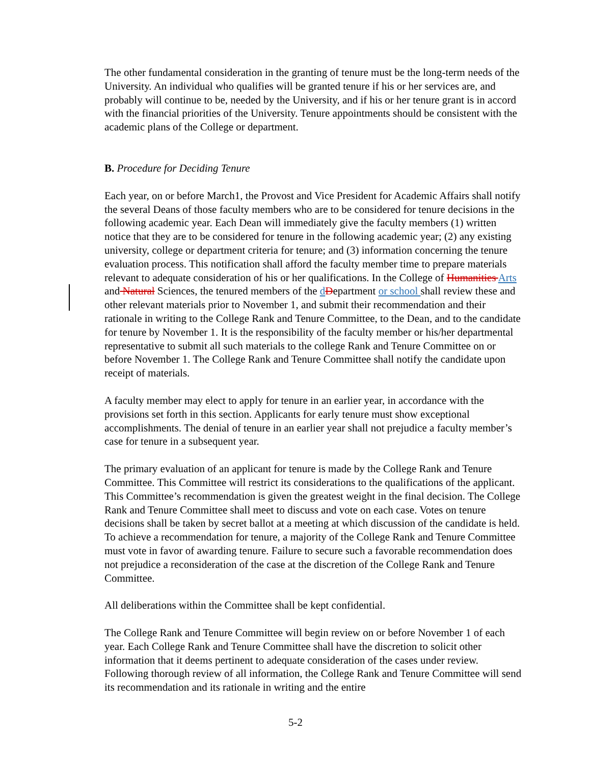The other fundamental consideration in the granting of tenure must be the long-term needs of the University. An individual who qualifies will be granted tenure if his or her services are, and probably will continue to be, needed by the University, and if his or her tenure grant is in accord with the financial priorities of the University. Tenure appointments should be consistent with the academic plans of the College or department.
B. Procedure for Deciding Tenure
Each year, on or before March1, the Provost and Vice President for Academic Affairs shall notify the several Deans of those faculty members who are to be considered for tenure decisions in the following academic year. Each Dean will immediately give the faculty members (1) written notice that they are to be considered for tenure in the following academic year; (2) any existing university, college or department criteria for tenure; and (3) information concerning the tenure evaluation process. This notification shall afford the faculty member time to prepare materials relevant to adequate consideration of his or her qualifications. In the College of Humanities Arts and Natural Sciences, the tenured members of the dDepartment or school shall review these and other relevant materials prior to November 1, and submit their recommendation and their rationale in writing to the College Rank and Tenure Committee, to the Dean, and to the candidate for tenure by November 1. It is the responsibility of the faculty member or his/her departmental representative to submit all such materials to the college Rank and Tenure Committee on or before November 1. The College Rank and Tenure Committee shall notify the candidate upon receipt of materials.
A faculty member may elect to apply for tenure in an earlier year, in accordance with the provisions set forth in this section. Applicants for early tenure must show exceptional accomplishments. The denial of tenure in an earlier year shall not prejudice a faculty member’s case for tenure in a subsequent year.
The primary evaluation of an applicant for tenure is made by the College Rank and Tenure Committee. This Committee will restrict its considerations to the qualifications of the applicant. This Committee’s recommendation is given the greatest weight in the final decision. The College Rank and Tenure Committee shall meet to discuss and vote on each case. Votes on tenure decisions shall be taken by secret ballot at a meeting at which discussion of the candidate is held. To achieve a recommendation for tenure, a majority of the College Rank and Tenure Committee must vote in favor of awarding tenure. Failure to secure such a favorable recommendation does not prejudice a reconsideration of the case at the discretion of the College Rank and Tenure Committee.
All deliberations within the Committee shall be kept confidential.
The College Rank and Tenure Committee will begin review on or before November 1 of each year. Each College Rank and Tenure Committee shall have the discretion to solicit other information that it deems pertinent to adequate consideration of the cases under review. Following thorough review of all information, the College Rank and Tenure Committee will send its recommendation and its rationale in writing and the entire
5-2